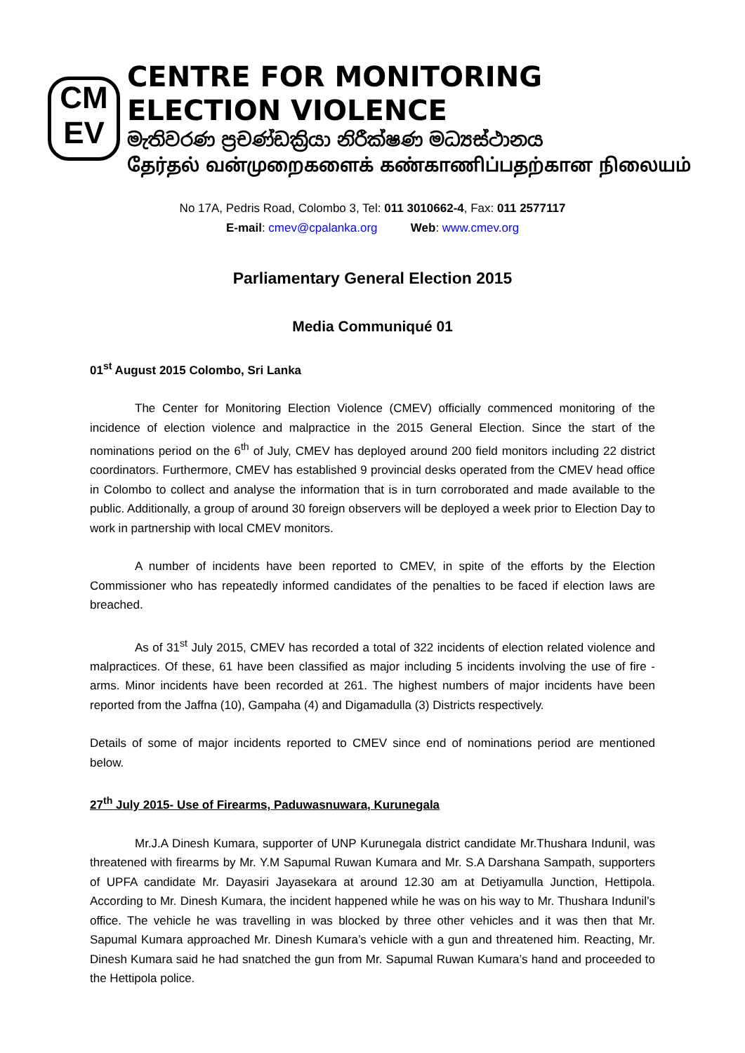CM
EV
CENTRE FOR MONITORING ELECTION VIOLENCE
මැතිවරණ ප්‍රචණ්ඩක්‍රියා නිරීක්ෂණ මධ්‍යස්ථානය
தேர்தல் வன்முறைகளைக் கண்காணிப்பதற்கான நிலையம்
No 17A, Pedris Road, Colombo 3, Tel: 011 3010662-4, Fax: 011 2577117
E-mail: cmev@cpalanka.org Web: www.cmev.org
Parliamentary General Election 2015
Media Communiqué 01
01<sup>st</sup> August 2015 Colombo, Sri Lanka
The Center for Monitoring Election Violence (CMEV) officially commenced monitoring of the incidence of election violence and malpractice in the 2015 General Election. Since the start of the nominations period on the 6<sup>th</sup> of July, CMEV has deployed around 200 field monitors including 22 district coordinators. Furthermore, CMEV has established 9 provincial desks operated from the CMEV head office in Colombo to collect and analyse the information that is in turn corroborated and made available to the public. Additionally, a group of around 30 foreign observers will be deployed a week prior to Election Day to work in partnership with local CMEV monitors.
A number of incidents have been reported to CMEV, in spite of the efforts by the Election Commissioner who has repeatedly informed candidates of the penalties to be faced if election laws are breached.
As of 31<sup>st</sup> July 2015, CMEV has recorded a total of 322 incidents of election related violence and malpractices. Of these, 61 have been classified as major including 5 incidents involving the use of fire -arms. Minor incidents have been recorded at 261. The highest numbers of major incidents have been reported from the Jaffna (10), Gampaha (4) and Digamadulla (3) Districts respectively.
Details of some of major incidents reported to CMEV since end of nominations period are mentioned below.
27<sup>th</sup> July 2015- Use of Firearms, Paduwasnuwara, Kurunegala
Mr.J.A Dinesh Kumara, supporter of UNP Kurunegala district candidate Mr.Thushara Indunil, was threatened with firearms by Mr. Y.M Sapumal Ruwan Kumara and Mr. S.A Darshana Sampath, supporters of UPFA candidate Mr. Dayasiri Jayasekara at around 12.30 am at Detiyamulla Junction, Hettipola. According to Mr. Dinesh Kumara, the incident happened while he was on his way to Mr. Thushara Indunil’s office. The vehicle he was travelling in was blocked by three other vehicles and it was then that Mr. Sapumal Kumara approached Mr. Dinesh Kumara’s vehicle with a gun and threatened him. Reacting, Mr. Dinesh Kumara said he had snatched the gun from Mr. Sapumal Ruwan Kumara’s hand and proceeded to the Hettipola police.